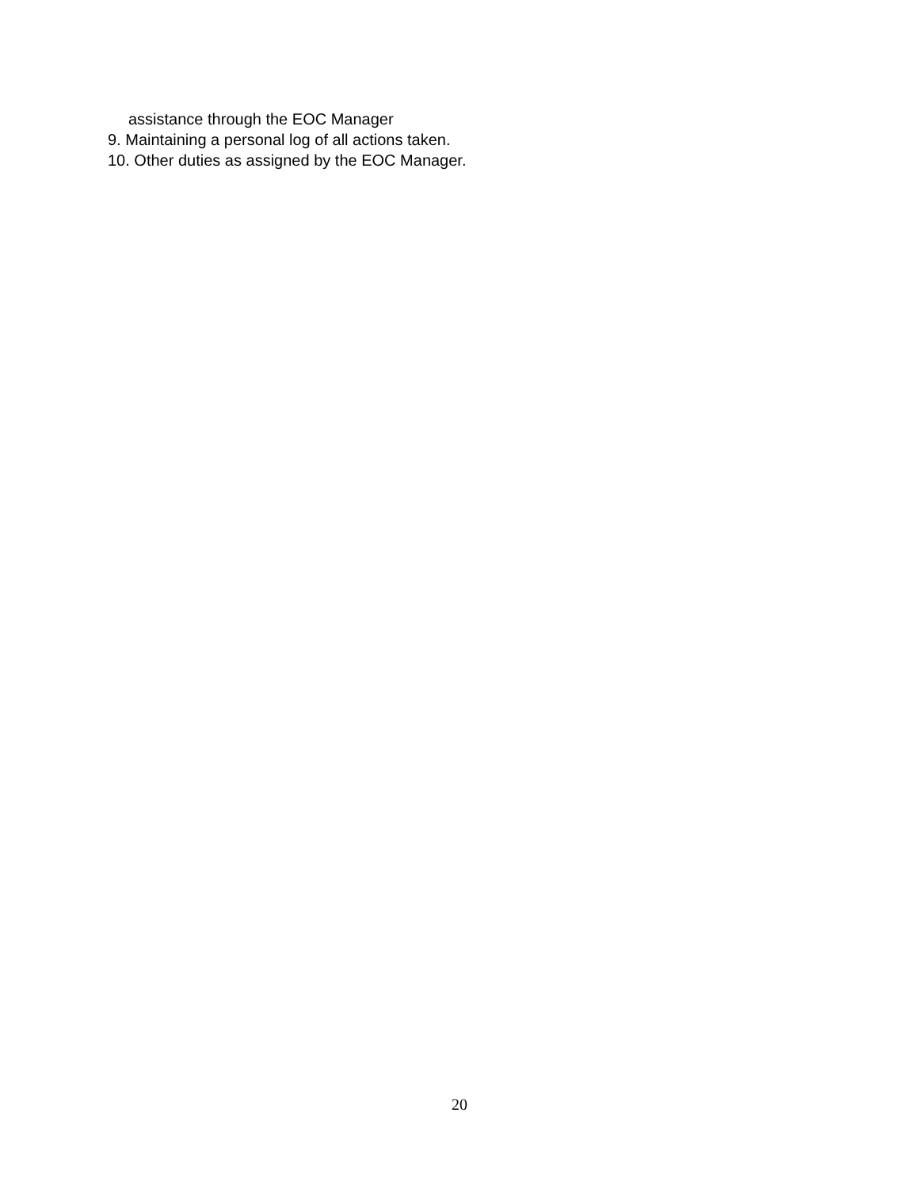assistance through the EOC Manager
9. Maintaining a personal log of all actions taken.
10. Other duties as assigned by the EOC Manager.
20